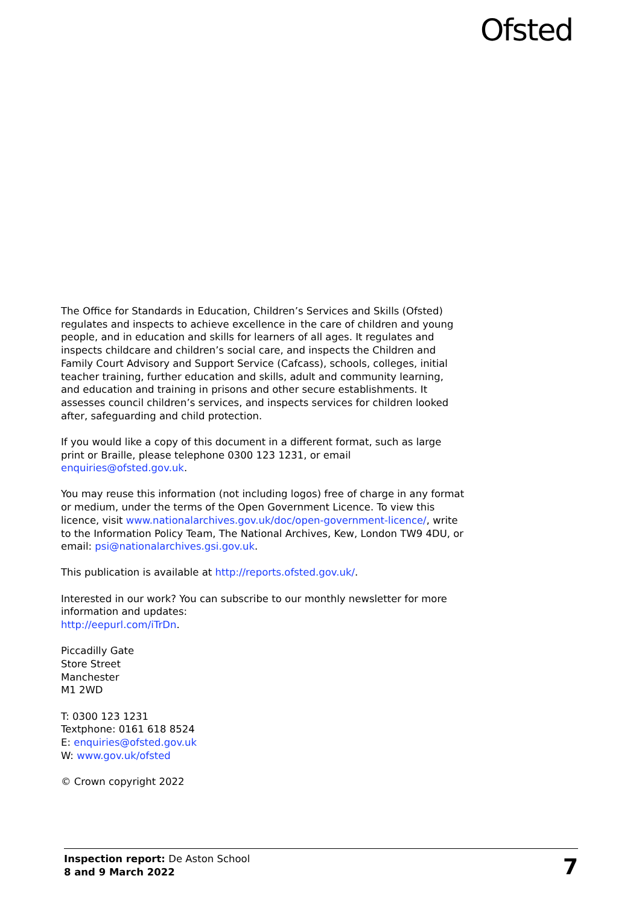Ofsted
The Office for Standards in Education, Children’s Services and Skills (Ofsted) regulates and inspects to achieve excellence in the care of children and young people, and in education and skills for learners of all ages. It regulates and inspects childcare and children’s social care, and inspects the Children and Family Court Advisory and Support Service (Cafcass), schools, colleges, initial teacher training, further education and skills, adult and community learning, and education and training in prisons and other secure establishments. It assesses council children’s services, and inspects services for children looked after, safeguarding and child protection.
If you would like a copy of this document in a different format, such as large print or Braille, please telephone 0300 123 1231, or email enquiries@ofsted.gov.uk.
You may reuse this information (not including logos) free of charge in any format or medium, under the terms of the Open Government Licence. To view this licence, visit www.nationalarchives.gov.uk/doc/open-government-licence/, write to the Information Policy Team, The National Archives, Kew, London TW9 4DU, or email: psi@nationalarchives.gsi.gov.uk.
This publication is available at http://reports.ofsted.gov.uk/.
Interested in our work? You can subscribe to our monthly newsletter for more information and updates:
http://eepurl.com/iTrDn.
Piccadilly Gate
Store Street
Manchester
M1 2WD
T: 0300 123 1231
Textphone: 0161 618 8524
E: enquiries@ofsted.gov.uk
W: www.gov.uk/ofsted
© Crown copyright 2022
Inspection report: De Aston School
8 and 9 March 2022
7